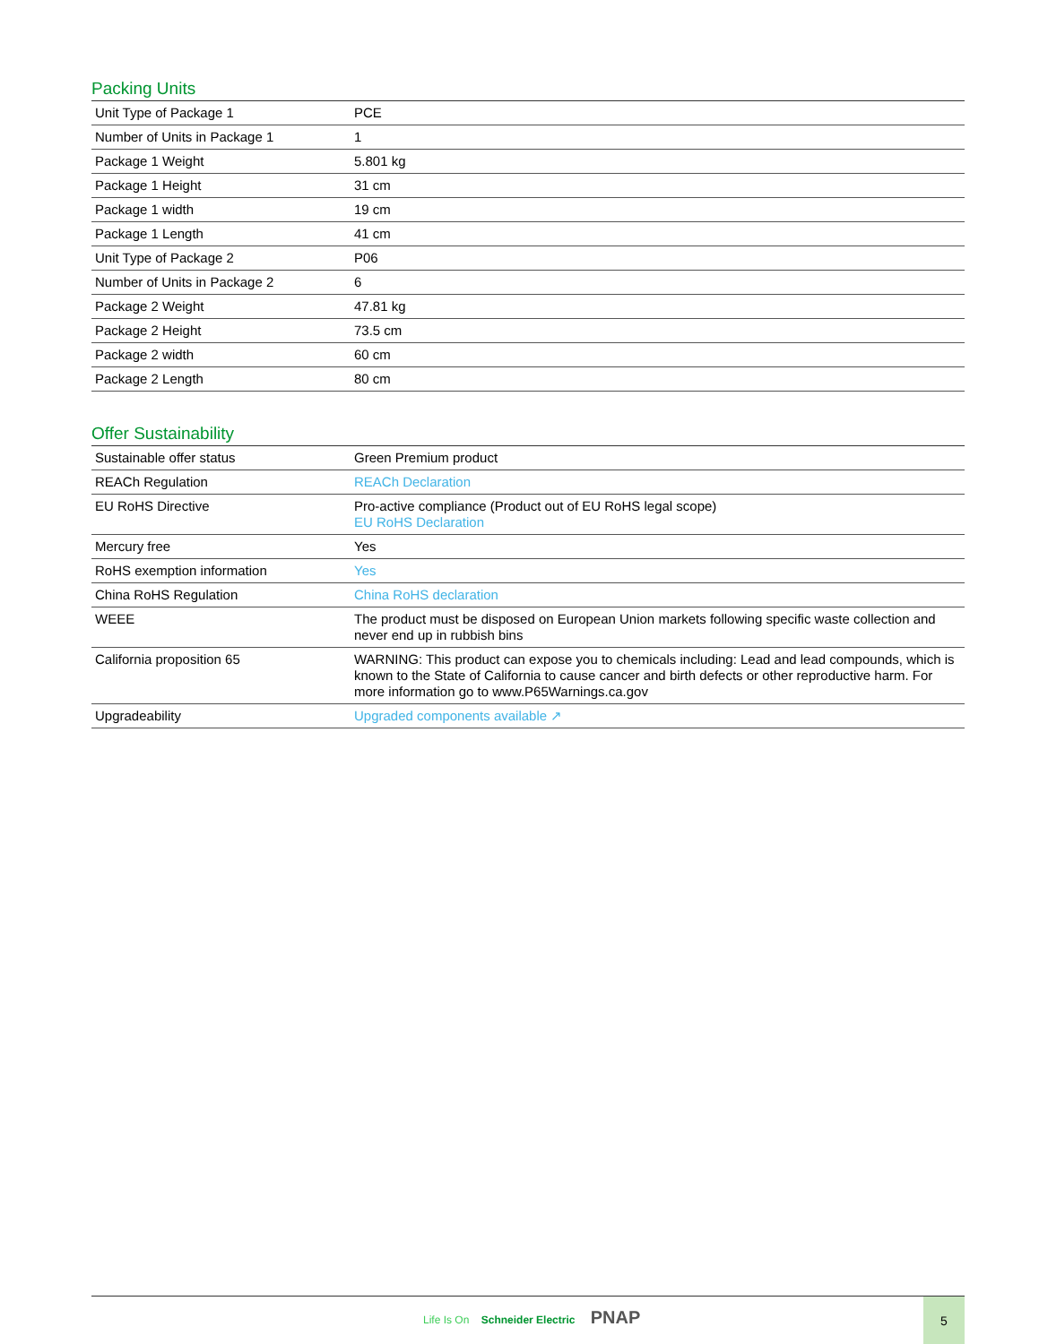Packing Units
| Unit Type of Package 1 | PCE |
| Number of Units in Package 1 | 1 |
| Package 1 Weight | 5.801 kg |
| Package 1 Height | 31 cm |
| Package 1 width | 19 cm |
| Package 1 Length | 41 cm |
| Unit Type of Package 2 | P06 |
| Number of Units in Package 2 | 6 |
| Package 2 Weight | 47.81 kg |
| Package 2 Height | 73.5 cm |
| Package 2 width | 60 cm |
| Package 2 Length | 80 cm |
Offer Sustainability
| Sustainable offer status | Green Premium product |
| REACh Regulation | REACh Declaration |
| EU RoHS Directive | Pro-active compliance (Product out of EU RoHS legal scope) EU RoHS Declaration |
| Mercury free | Yes |
| RoHS exemption information | Yes |
| China RoHS Regulation | China RoHS declaration |
| WEEE | The product must be disposed on European Union markets following specific waste collection and never end up in rubbish bins |
| California proposition 65 | WARNING: This product can expose you to chemicals including: Lead and lead compounds, which is known to the State of California to cause cancer and birth defects or other reproductive harm. For more information go to www.P65Warnings.ca.gov |
| Upgradeability | Upgraded components available ↗ |
Life Is On Schneider Electric PNAP
5